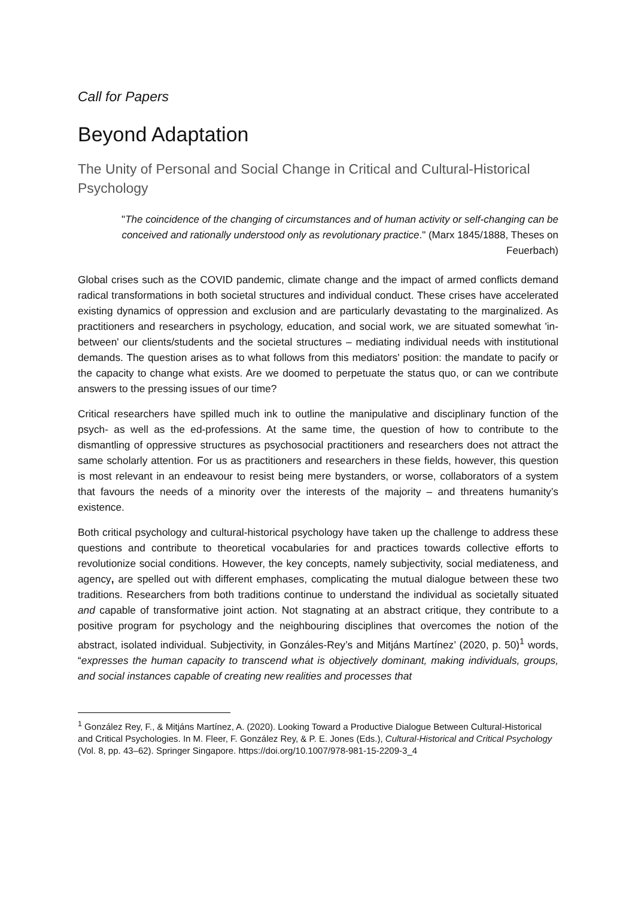Call for Papers
Beyond Adaptation
The Unity of Personal and Social Change in Critical and Cultural-Historical Psychology
"The coincidence of the changing of circumstances and of human activity or self-changing can be conceived and rationally understood only as revolutionary practice." (Marx 1845/1888, Theses on Feuerbach)
Global crises such as the COVID pandemic, climate change and the impact of armed conflicts demand radical transformations in both societal structures and individual conduct. These crises have accelerated existing dynamics of oppression and exclusion and are particularly devastating to the marginalized. As practitioners and researchers in psychology, education, and social work, we are situated somewhat 'in-between' our clients/students and the societal structures – mediating individual needs with institutional demands. The question arises as to what follows from this mediators' position: the mandate to pacify or the capacity to change what exists. Are we doomed to perpetuate the status quo, or can we contribute answers to the pressing issues of our time?
Critical researchers have spilled much ink to outline the manipulative and disciplinary function of the psych- as well as the ed-professions. At the same time, the question of how to contribute to the dismantling of oppressive structures as psychosocial practitioners and researchers does not attract the same scholarly attention. For us as practitioners and researchers in these fields, however, this question is most relevant in an endeavour to resist being mere bystanders, or worse, collaborators of a system that favours the needs of a minority over the interests of the majority – and threatens humanity’s existence.
Both critical psychology and cultural-historical psychology have taken up the challenge to address these questions and contribute to theoretical vocabularies for and practices towards collective efforts to revolutionize social conditions. However, the key concepts, namely subjectivity, social mediateness, and agency, are spelled out with different emphases, complicating the mutual dialogue between these two traditions. Researchers from both traditions continue to understand the individual as societally situated and capable of transformative joint action. Not stagnating at an abstract critique, they contribute to a positive program for psychology and the neighbouring disciplines that overcomes the notion of the abstract, isolated individual. Subjectivity, in Gonzáles-Rey’s and Mitjáns Martínez’ (2020, p. 50)<sup>1</sup> words, “expresses the human capacity to transcend what is objectively dominant, making individuals, groups, and social instances capable of creating new realities and processes that
<sup>1</sup> González Rey, F., & Mitjáns Martínez, A. (2020). Looking Toward a Productive Dialogue Between Cultural-Historical and Critical Psychologies. In M. Fleer, F. González Rey, & P. E. Jones (Eds.), Cultural-Historical and Critical Psychology (Vol. 8, pp. 43–62). Springer Singapore. https://doi.org/10.1007/978-981-15-2209-3_4